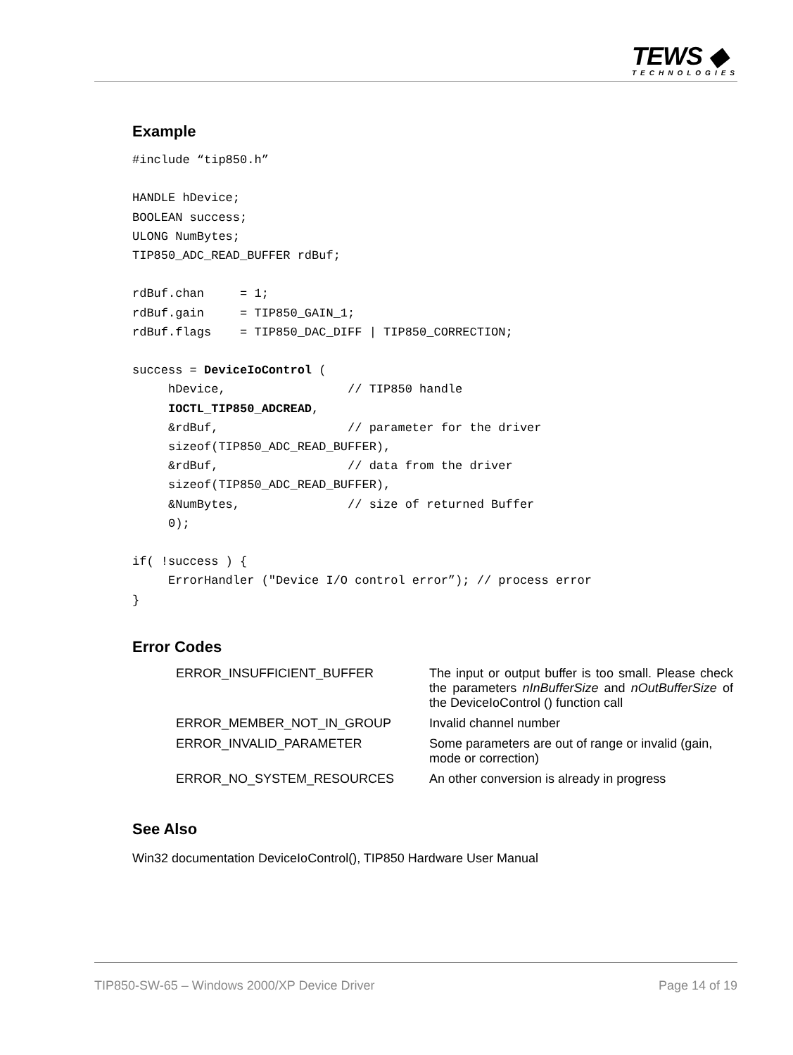TEWS ◆
TECHNOLOGIES
Example
#include “tip850.h”

HANDLE hDevice;
BOOLEAN success;
ULONG NumBytes;
TIP850_ADC_READ_BUFFER rdBuf;

rdBuf.chan     = 1;
rdBuf.gain     = TIP850_GAIN_1;
rdBuf.flags    = TIP850_DAC_DIFF | TIP850_CORRECTION;

success = DeviceIoControl (
     hDevice,                 // TIP850 handle
     IOCTL_TIP850_ADCREAD,
     &rdBuf,                  // parameter for the driver
     sizeof(TIP850_ADC_READ_BUFFER),
     &rdBuf,                  // data from the driver
     sizeof(TIP850_ADC_READ_BUFFER),
     &NumBytes,               // size of returned Buffer
     0);

if( !success ) {
     ErrorHandler ("Device I/O control error”); // process error
}
Error Codes
| ERROR_INSUFFICIENT_BUFFER | The input or output buffer is too small. Please check the parameters nInBufferSize and nOutBufferSize of the DeviceIoControl () function call |
| ERROR_MEMBER_NOT_IN_GROUP | Invalid channel number |
| ERROR_INVALID_PARAMETER | Some parameters are out of range or invalid (gain, mode or correction) |
| ERROR_NO_SYSTEM_RESOURCES | An other conversion is already in progress |
See Also
Win32 documentation DeviceIoControl(), TIP850 Hardware User Manual
TIP850-SW-65 – Windows 2000/XP Device Driver Page 14 of 19